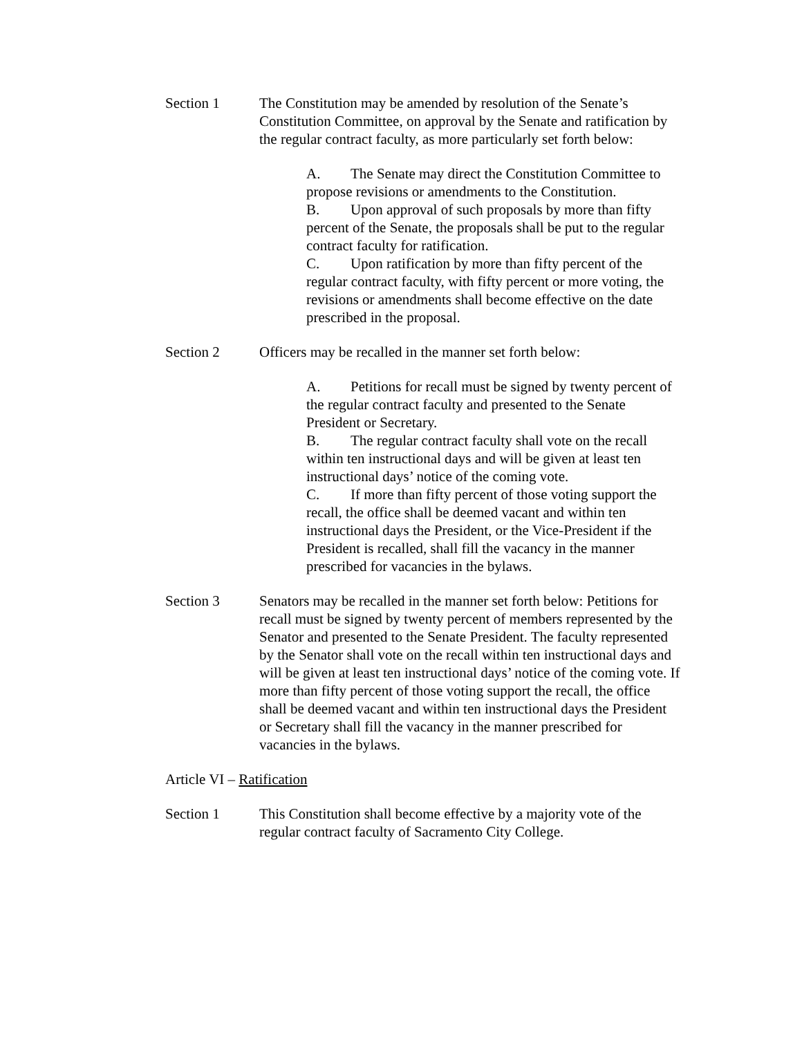Section 1 The Constitution may be amended by resolution of the Senate’s Constitution Committee, on approval by the Senate and ratification by the regular contract faculty, as more particularly set forth below:
A. The Senate may direct the Constitution Committee to propose revisions or amendments to the Constitution.
B. Upon approval of such proposals by more than fifty percent of the Senate, the proposals shall be put to the regular contract faculty for ratification.
C. Upon ratification by more than fifty percent of the regular contract faculty, with fifty percent or more voting, the revisions or amendments shall become effective on the date prescribed in the proposal.
Section 2 Officers may be recalled in the manner set forth below:
A. Petitions for recall must be signed by twenty percent of the regular contract faculty and presented to the Senate President or Secretary.
B. The regular contract faculty shall vote on the recall within ten instructional days and will be given at least ten instructional days’ notice of the coming vote.
C. If more than fifty percent of those voting support the recall, the office shall be deemed vacant and within ten instructional days the President, or the Vice-President if the President is recalled, shall fill the vacancy in the manner prescribed for vacancies in the bylaws.
Section 3 Senators may be recalled in the manner set forth below: Petitions for recall must be signed by twenty percent of members represented by the Senator and presented to the Senate President. The faculty represented by the Senator shall vote on the recall within ten instructional days and will be given at least ten instructional days’ notice of the coming vote. If more than fifty percent of those voting support the recall, the office shall be deemed vacant and within ten instructional days the President or Secretary shall fill the vacancy in the manner prescribed for vacancies in the bylaws.
Article VI – Ratification
Section 1 This Constitution shall become effective by a majority vote of the regular contract faculty of Sacramento City College.